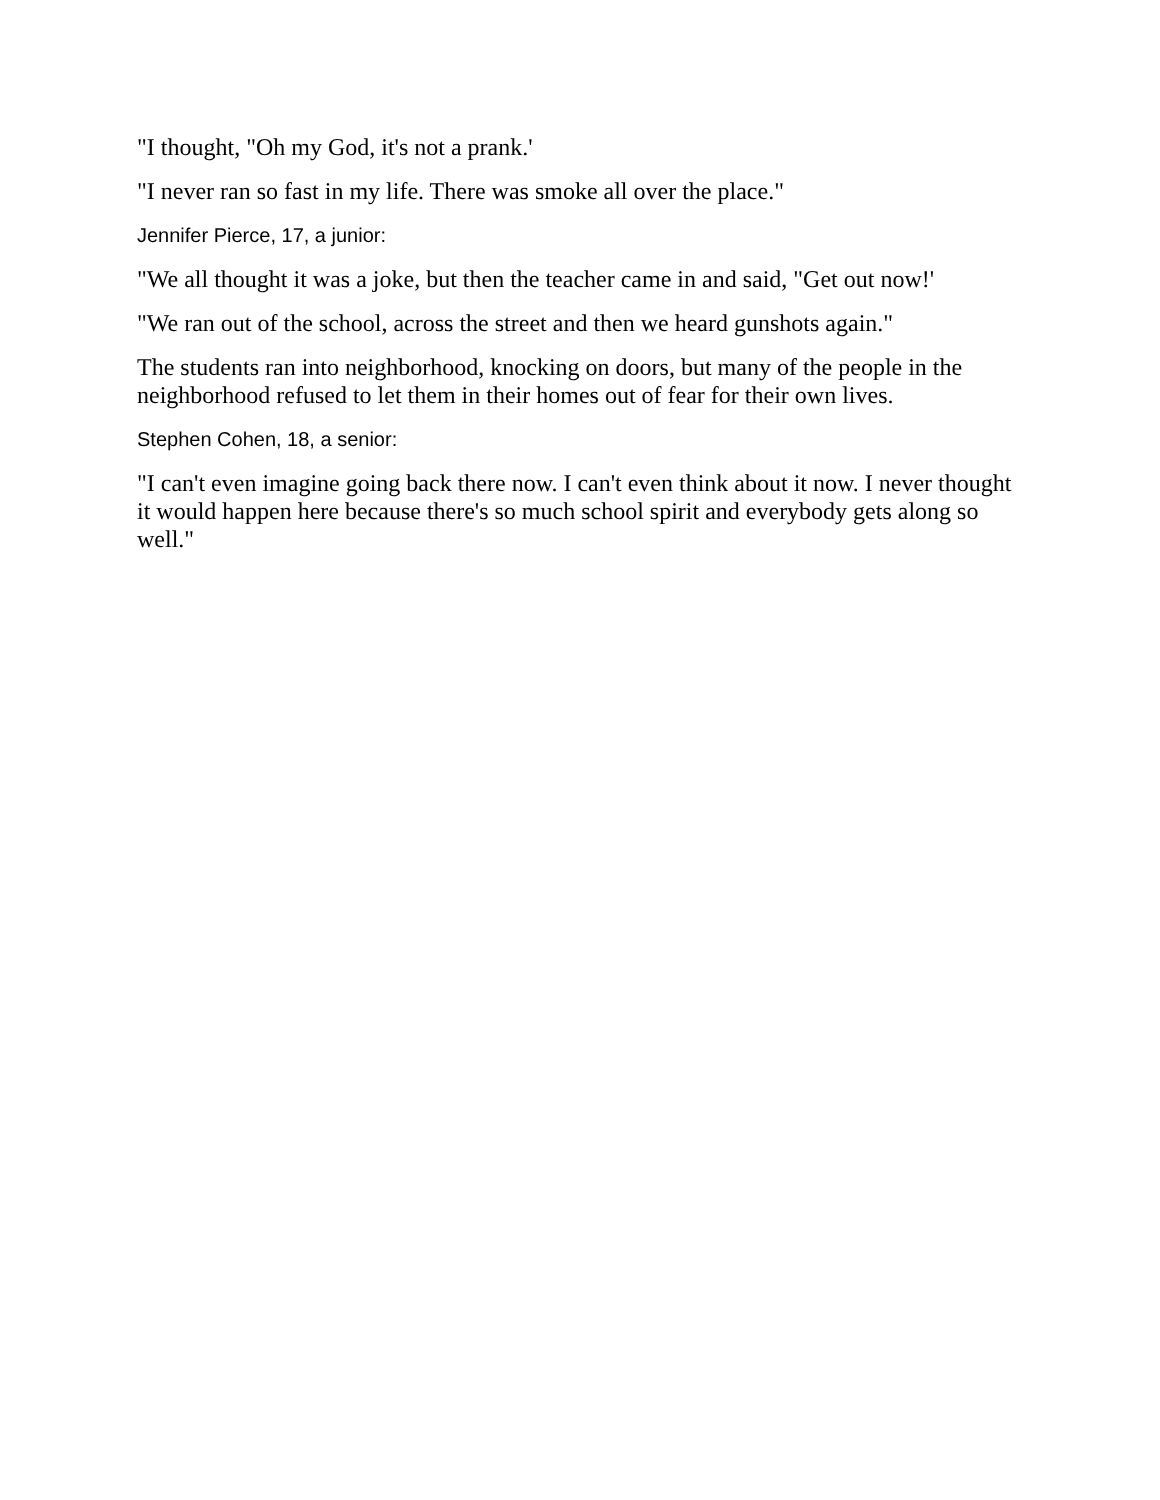"I thought, "Oh my God, it's not a prank.'
"I never ran so fast in my life. There was smoke all over the place."
Jennifer Pierce, 17, a junior:
"We all thought it was a joke, but then the teacher came in and said, "Get out now!'
"We ran out of the school, across the street and then we heard gunshots again."
The students ran into neighborhood, knocking on doors, but many of the people in the neighborhood refused to let them in their homes out of fear for their own lives.
Stephen Cohen, 18, a senior:
"I can't even imagine going back there now. I can't even think about it now. I never thought it would happen here because there's so much school spirit and everybody gets along so well."